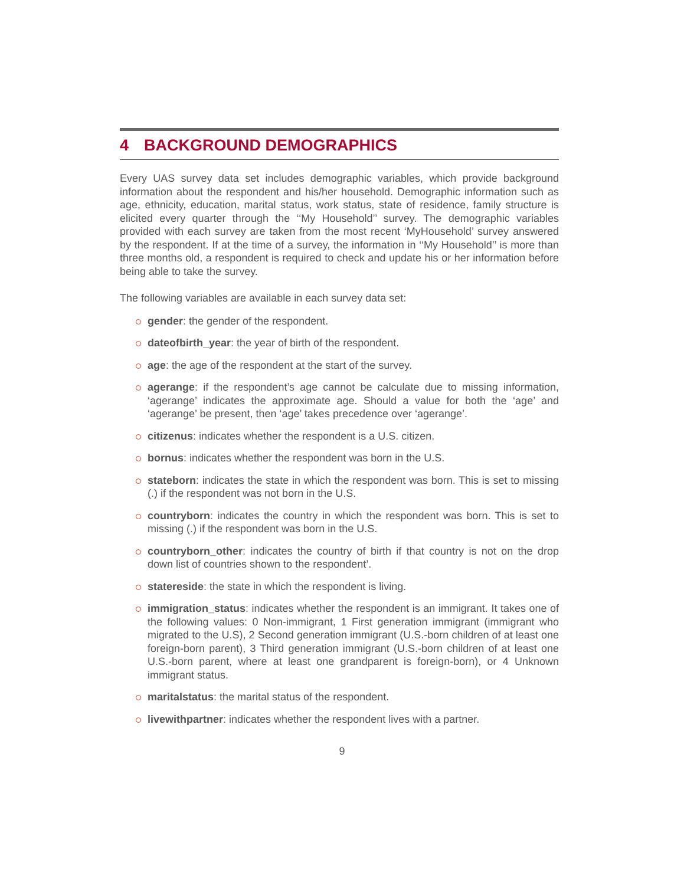4 BACKGROUND DEMOGRAPHICS
Every UAS survey data set includes demographic variables, which provide background information about the respondent and his/her household. Demographic information such as age, ethnicity, education, marital status, work status, state of residence, family structure is elicited every quarter through the ‘‘My Household’’ survey. The demographic variables provided with each survey are taken from the most recent ‘MyHousehold’ survey answered by the respondent. If at the time of a survey, the information in ‘‘My Household’’ is more than three months old, a respondent is required to check and update his or her information before being able to take the survey.
The following variables are available in each survey data set:
gender: the gender of the respondent.
dateofbirth_year: the year of birth of the respondent.
age: the age of the respondent at the start of the survey.
agerange: if the respondent’s age cannot be calculate due to missing information, ‘agerange’ indicates the approximate age. Should a value for both the ‘age’ and ‘agerange’ be present, then ‘age’ takes precedence over ‘agerange’.
citizenus: indicates whether the respondent is a U.S. citizen.
bornus: indicates whether the respondent was born in the U.S.
stateborn: indicates the state in which the respondent was born. This is set to missing (.) if the respondent was not born in the U.S.
countryborn: indicates the country in which the respondent was born. This is set to missing (.) if the respondent was born in the U.S.
countryborn_other: indicates the country of birth if that country is not on the drop down list of countries shown to the respondent’.
statereside: the state in which the respondent is living.
immigration_status: indicates whether the respondent is an immigrant. It takes one of the following values: 0 Non-immigrant, 1 First generation immigrant (immigrant who migrated to the U.S), 2 Second generation immigrant (U.S.-born children of at least one foreign-born parent), 3 Third generation immigrant (U.S.-born children of at least one U.S.-born parent, where at least one grandparent is foreign-born), or 4 Unknown immigrant status.
maritalstatus: the marital status of the respondent.
livewithpartner: indicates whether the respondent lives with a partner.
9